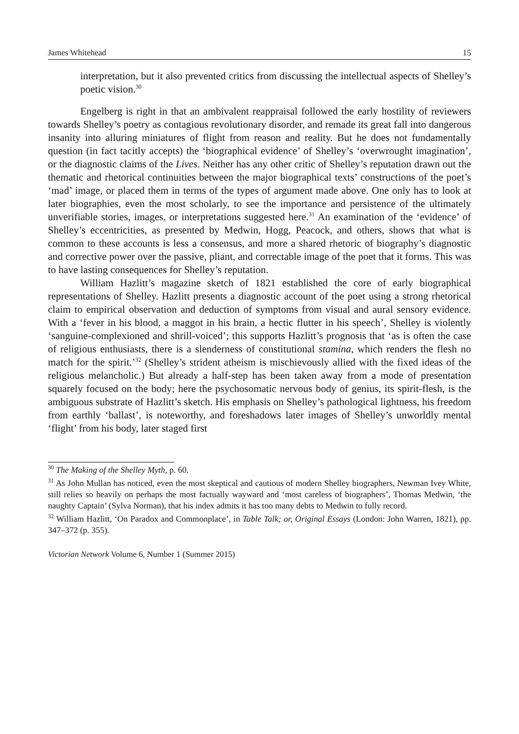James Whitehead 15
interpretation, but it also prevented critics from discussing the intellectual aspects of Shelley’s poetic vision.<sup>30</sup>
Engelberg is right in that an ambivalent reappraisal followed the early hostility of reviewers towards Shelley’s poetry as contagious revolutionary disorder, and remade its great fall into dangerous insanity into alluring miniatures of flight from reason and reality. But he does not fundamentally question (in fact tacitly accepts) the ‘biographical evidence’ of Shelley’s ‘overwrought imagination’, or the diagnostic claims of the Lives. Neither has any other critic of Shelley’s reputation drawn out the thematic and rhetorical continuities between the major biographical texts’ constructions of the poet’s ‘mad’ image, or placed them in terms of the types of argument made above. One only has to look at later biographies, even the most scholarly, to see the importance and persistence of the ultimately unverifiable stories, images, or interpretations suggested here.<sup>31</sup> An examination of the ‘evidence’ of Shelley’s eccentricities, as presented by Medwin, Hogg, Peacock, and others, shows that what is common to these accounts is less a consensus, and more a shared rhetoric of biography’s diagnostic and corrective power over the passive, pliant, and correctable image of the poet that it forms. This was to have lasting consequences for Shelley’s reputation.
William Hazlitt’s magazine sketch of 1821 established the core of early biographical representations of Shelley. Hazlitt presents a diagnostic account of the poet using a strong rhetorical claim to empirical observation and deduction of symptoms from visual and aural sensory evidence. With a ‘fever in his blood, a maggot in his brain, a hectic flutter in his speech’, Shelley is violently ‘sanguine-complexioned and shrill-voiced’; this supports Hazlitt’s prognosis that ‘as is often the case of religious enthusiasts, there is a slenderness of constitutional stamina, which renders the flesh no match for the spirit.’<sup>32</sup> (Shelley’s strident atheism is mischievously allied with the fixed ideas of the religious melancholic.) But already a half-step has been taken away from a mode of presentation squarely focused on the body; here the psychosomatic nervous body of genius, its spirit-flesh, is the ambiguous substrate of Hazlitt’s sketch. His emphasis on Shelley’s pathological lightness, his freedom from earthly ‘ballast’, is noteworthy, and foreshadows later images of Shelley’s unworldly mental ‘flight’ from his body, later staged first
<sup>30</sup> The Making of the Shelley Myth, p. 60.
<sup>31</sup> As John Mullan has noticed, even the most skeptical and cautious of modern Shelley biographers, Newman Ivey White, still relies so heavily on perhaps the most factually wayward and ‘most careless of biographers’, Thomas Medwin, ‘the naughty Captain’ (Sylva Norman), that his index admits it has too many debts to Medwin to fully record.
<sup>32</sup> William Hazlitt, ‘On Paradox and Commonplace’, in Table Talk; or, Original Essays (London: John Warren, 1821), pp. 347–372 (p. 355).
Victorian Network Volume 6, Number 1 (Summer 2015)